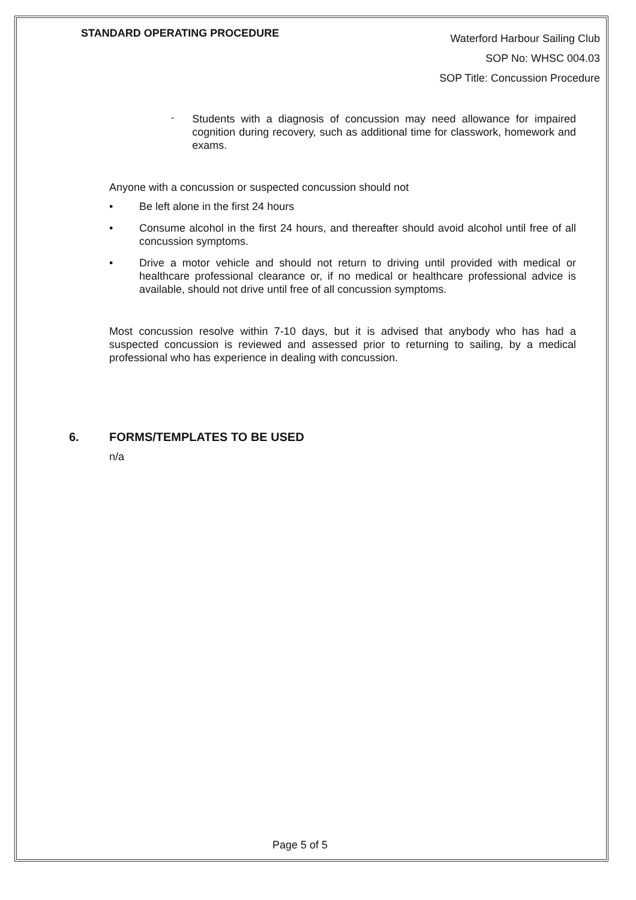STANDARD OPERATING PROCEDURE
Waterford Harbour Sailing Club
SOP No: WHSC 004.03
SOP Title: Concussion Procedure
-
Students with a diagnosis of concussion may need allowance for impaired cognition during recovery, such as additional time for classwork, homework and exams.
Anyone with a concussion or suspected concussion should not
• Be left alone in the first 24 hours
• Consume alcohol in the first 24 hours, and thereafter should avoid alcohol until free of all concussion symptoms.
• Drive a motor vehicle and should not return to driving until provided with medical or healthcare professional clearance or, if no medical or healthcare professional advice is available, should not drive until free of all concussion symptoms.
Most concussion resolve within 7-10 days, but it is advised that anybody who has had a suspected concussion is reviewed and assessed prior to returning to sailing, by a medical professional who has experience in dealing with concussion.
6. FORMS/TEMPLATES TO BE USED
n/a
Page 5 of 5